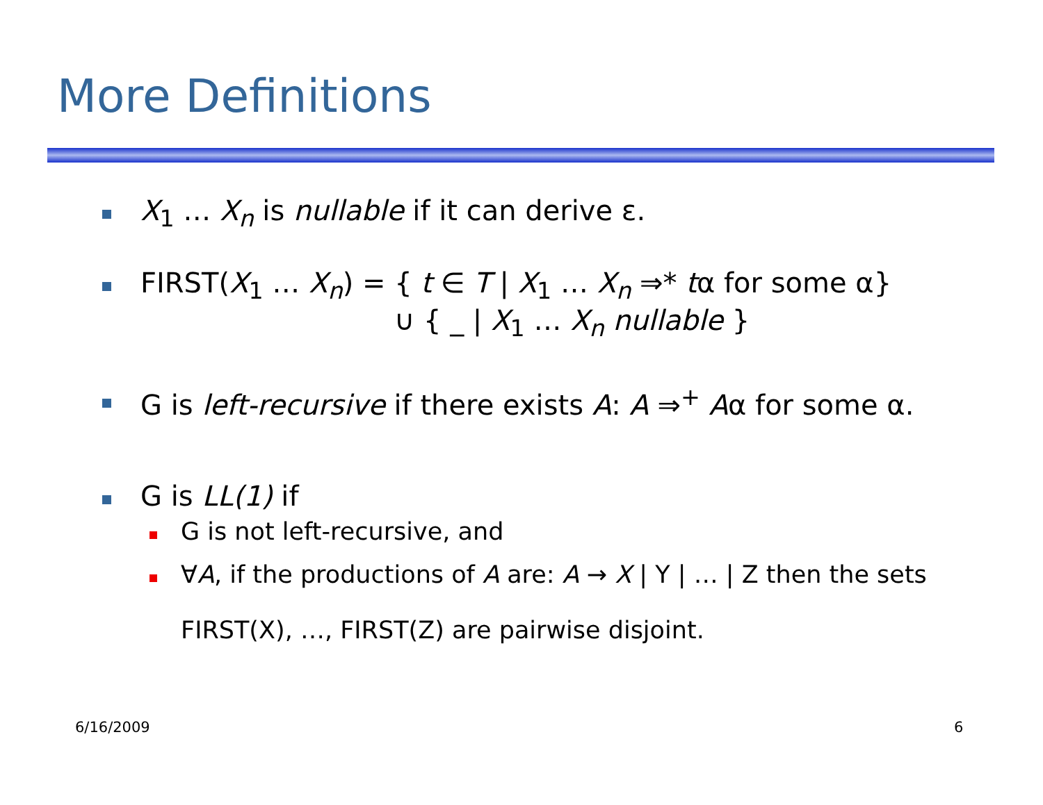More Definitions
X<sub>1</sub> … X<sub>n</sub> is nullable if it can derive ε.
FIRST(X<sub>1</sub> … X<sub>n</sub>) = { t ∈ T | X<sub>1</sub> … X<sub>n</sub> ⇒* tα for some α}
∪ { _ | X<sub>1</sub> … X<sub>n</sub> nullable }
G is left-recursive if there exists A: A ⇒<sup>+</sup> Aα for some α.
G is LL(1) if
G is not left-recursive, and
∀A, if the productions of A are: A → X | Y | … | Z then the sets
FIRST(X), …, FIRST(Z) are pairwise disjoint.
6/16/2009 6